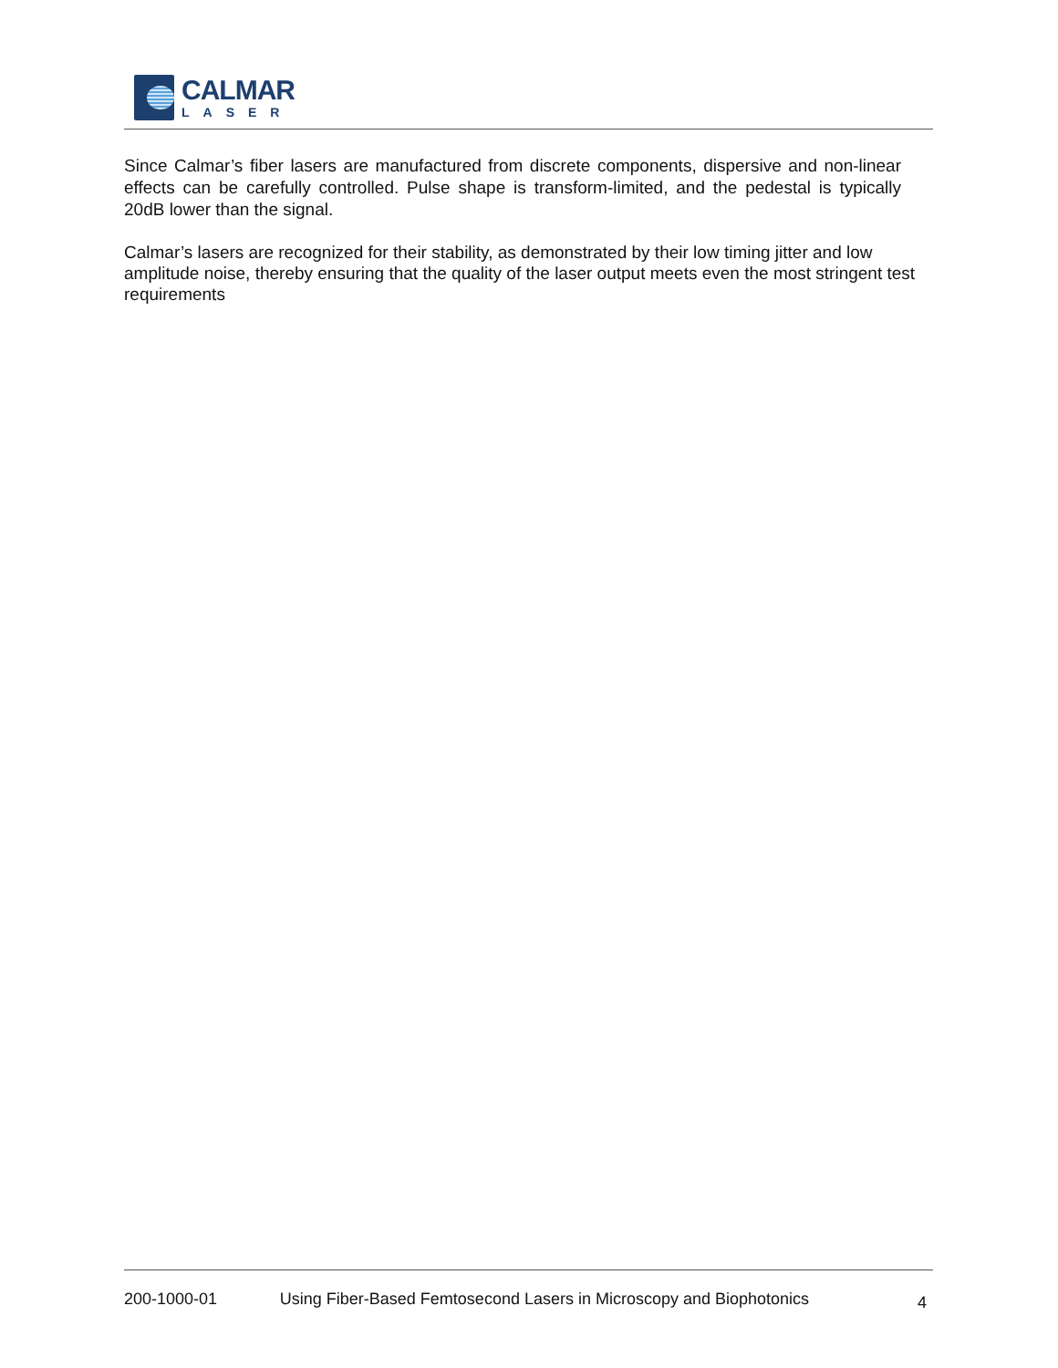CALMAR
LASER
Since Calmar’s fiber lasers are manufactured from discrete components, dispersive and non-linear effects can be carefully controlled. Pulse shape is transform-limited, and the pedestal is typically 20dB lower than the signal.
Calmar’s lasers are recognized for their stability, as demonstrated by their low timing jitter and low amplitude noise, thereby ensuring that the quality of the laser output meets even the most stringent test requirements
200-1000-01 Using Fiber-Based Femtosecond Lasers in Microscopy and Biophotonics 4